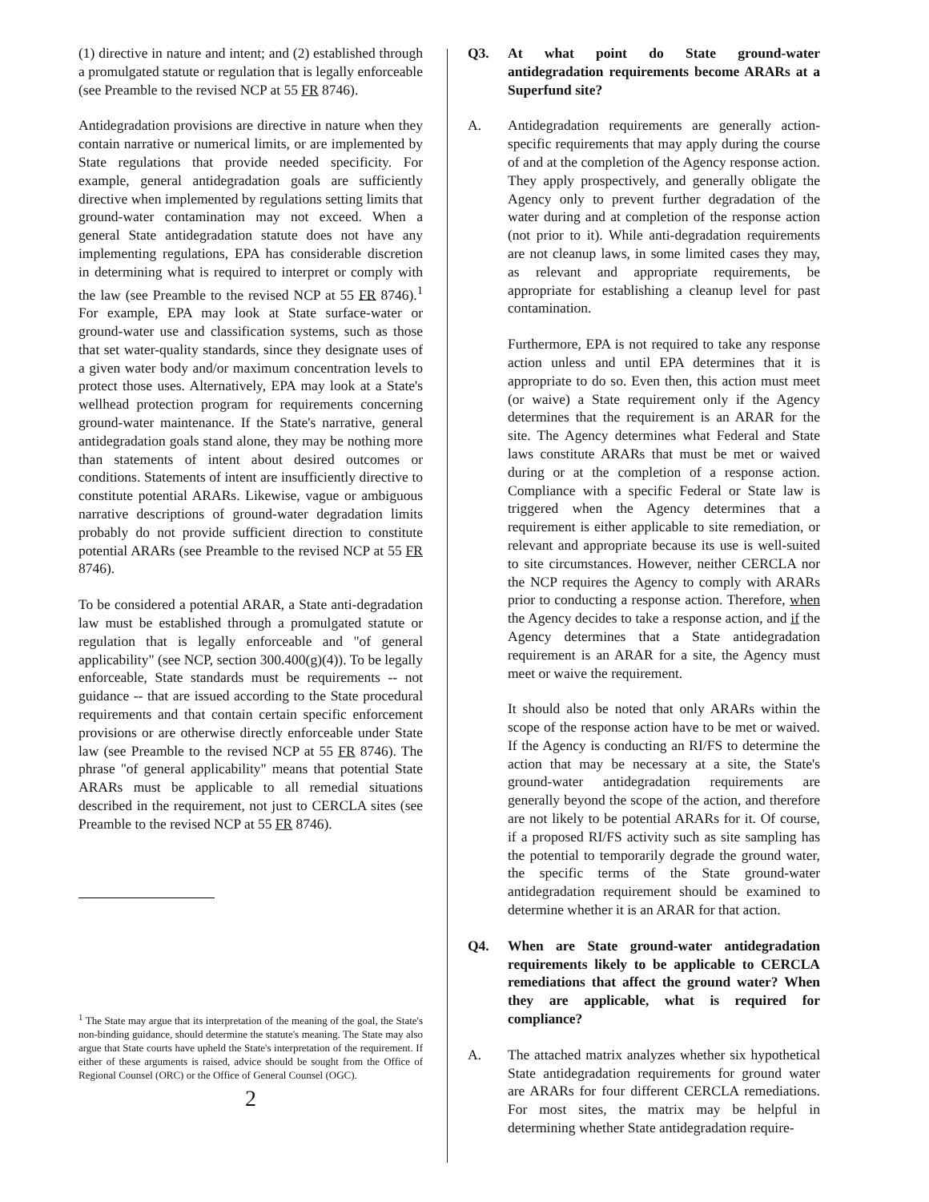(1) directive in nature and intent; and (2) established through a promulgated statute or regulation that is legally enforceable (see Preamble to the revised NCP at 55 FR 8746).
Antidegradation provisions are directive in nature when they contain narrative or numerical limits, or are implemented by State regulations that provide needed specificity. For example, general antidegradation goals are sufficiently directive when implemented by regulations setting limits that ground-water contamination may not exceed. When a general State antidegradation statute does not have any implementing regulations, EPA has considerable discretion in determining what is required to interpret or comply with the law (see Preamble to the revised NCP at 55 FR 8746).<sup>1</sup> For example, EPA may look at State surface-water or ground-water use and classification systems, such as those that set water-quality standards, since they designate uses of a given water body and/or maximum concentration levels to protect those uses. Alternatively, EPA may look at a State's wellhead protection program for requirements concerning ground-water maintenance. If the State's narrative, general antidegradation goals stand alone, they may be nothing more than statements of intent about desired outcomes or conditions. Statements of intent are insufficiently directive to constitute potential ARARs. Likewise, vague or ambiguous narrative descriptions of ground-water degradation limits probably do not provide sufficient direction to constitute potential ARARs (see Preamble to the revised NCP at 55 FR 8746).
To be considered a potential ARAR, a State anti-degradation law must be established through a promulgated statute or regulation that is legally enforceable and "of general applicability" (see NCP, section 300.400(g)(4)). To be legally enforceable, State standards must be requirements -- not guidance -- that are issued according to the State procedural requirements and that contain certain specific enforcement provisions or are otherwise directly enforceable under State law (see Preamble to the revised NCP at 55 FR 8746). The phrase "of general applicability" means that potential State ARARs must be applicable to all remedial situations described in the requirement, not just to CERCLA sites (see Preamble to the revised NCP at 55 FR 8746).
<sup>1</sup> The State may argue that its interpretation of the meaning of the goal, the State's non-binding guidance, should determine the statute's meaning. The State may also argue that State courts have upheld the State's interpretation of the requirement. If either of these arguments is raised, advice should be sought from the Office of Regional Counsel (ORC) or the Office of General Counsel (OGC).
2
Q3. At what point do State ground-water antidegradation requirements become ARARs at a Superfund site?
A. Antidegradation requirements are generally action-specific requirements that may apply during the course of and at the completion of the Agency response action. They apply prospectively, and generally obligate the Agency only to prevent further degradation of the water during and at completion of the response action (not prior to it). While anti-degradation requirements are not cleanup laws, in some limited cases they may, as relevant and appropriate requirements, be appropriate for establishing a cleanup level for past contamination.
Furthermore, EPA is not required to take any response action unless and until EPA determines that it is appropriate to do so. Even then, this action must meet (or waive) a State requirement only if the Agency determines that the requirement is an ARAR for the site. The Agency determines what Federal and State laws constitute ARARs that must be met or waived during or at the completion of a response action. Compliance with a specific Federal or State law is triggered when the Agency determines that a requirement is either applicable to site remediation, or relevant and appropriate because its use is well-suited to site circumstances. However, neither CERCLA nor the NCP requires the Agency to comply with ARARs prior to conducting a response action. Therefore, when the Agency decides to take a response action, and if the Agency determines that a State antidegradation requirement is an ARAR for a site, the Agency must meet or waive the requirement.
It should also be noted that only ARARs within the scope of the response action have to be met or waived. If the Agency is conducting an RI/FS to determine the action that may be necessary at a site, the State's ground-water antidegradation requirements are generally beyond the scope of the action, and therefore are not likely to be potential ARARs for it. Of course, if a proposed RI/FS activity such as site sampling has the potential to temporarily degrade the ground water, the specific terms of the State ground-water antidegradation requirement should be examined to determine whether it is an ARAR for that action.
Q4. When are State ground-water antidegradation requirements likely to be applicable to CERCLA remediations that affect the ground water? When they are applicable, what is required for compliance?
A. The attached matrix analyzes whether six hypothetical State antidegradation requirements for ground water are ARARs for four different CERCLA remediations. For most sites, the matrix may be helpful in determining whether State antidegradation require-